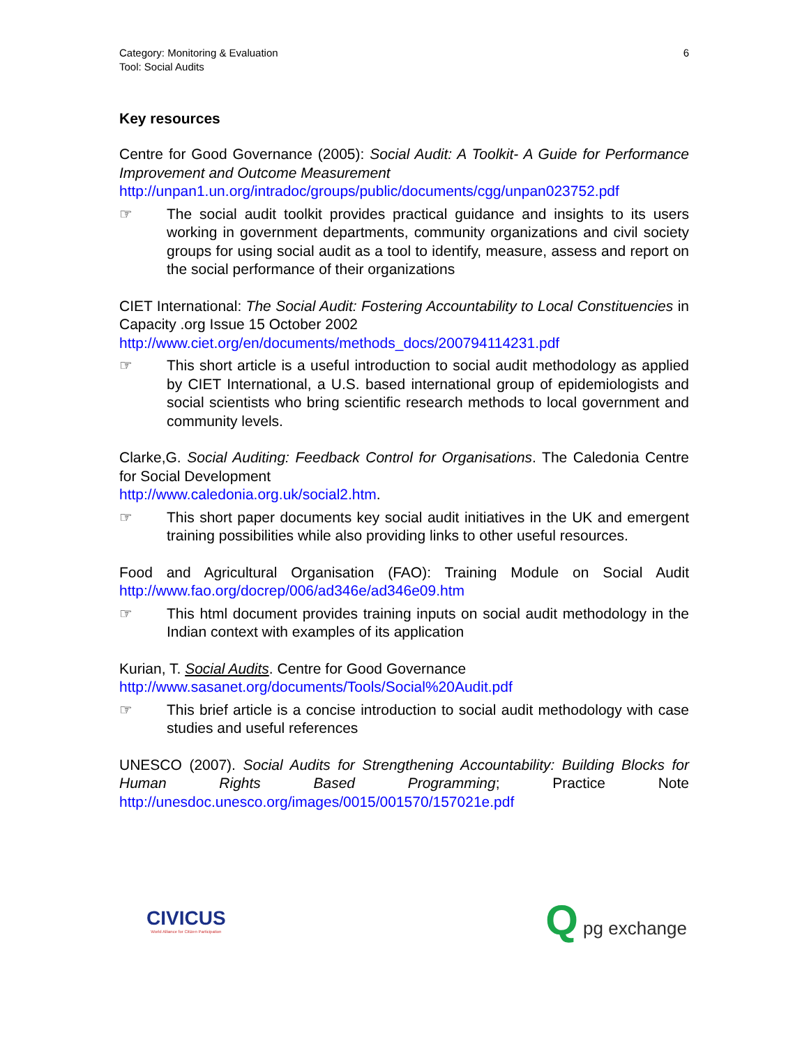Category: Monitoring & Evaluation
Tool: Social Audits
6
Key resources
Centre for Good Governance (2005): Social Audit: A Toolkit- A Guide for Performance Improvement and Outcome Measurement
http://unpan1.un.org/intradoc/groups/public/documents/cgg/unpan023752.pdf
☞ The social audit toolkit provides practical guidance and insights to its users working in government departments, community organizations and civil society groups for using social audit as a tool to identify, measure, assess and report on the social performance of their organizations
CIET International: The Social Audit: Fostering Accountability to Local Constituencies in Capacity .org Issue 15 October 2002
http://www.ciet.org/en/documents/methods_docs/200794114231.pdf
☞ This short article is a useful introduction to social audit methodology as applied by CIET International, a U.S. based international group of epidemiologists and social scientists who bring scientific research methods to local government and community levels.
Clarke,G. Social Auditing: Feedback Control for Organisations. The Caledonia Centre for Social Development
http://www.caledonia.org.uk/social2.htm.
☞ This short paper documents key social audit initiatives in the UK and emergent training possibilities while also providing links to other useful resources.
Food and Agricultural Organisation (FAO): Training Module on Social Audit http://www.fao.org/docrep/006/ad346e/ad346e09.htm
☞ This html document provides training inputs on social audit methodology in the Indian context with examples of its application
Kurian, T. Social Audits. Centre for Good Governance
http://www.sasanet.org/documents/Tools/Social%20Audit.pdf
☞ This brief article is a concise introduction to social audit methodology with case studies and useful references
UNESCO (2007). Social Audits for Strengthening Accountability: Building Blocks for Human Rights Based Programming; Practice Note http://unesdoc.unesco.org/images/0015/001570/157021e.pdf
CIVICUS
World Alliance for Citizen Participation
Q pg exchange